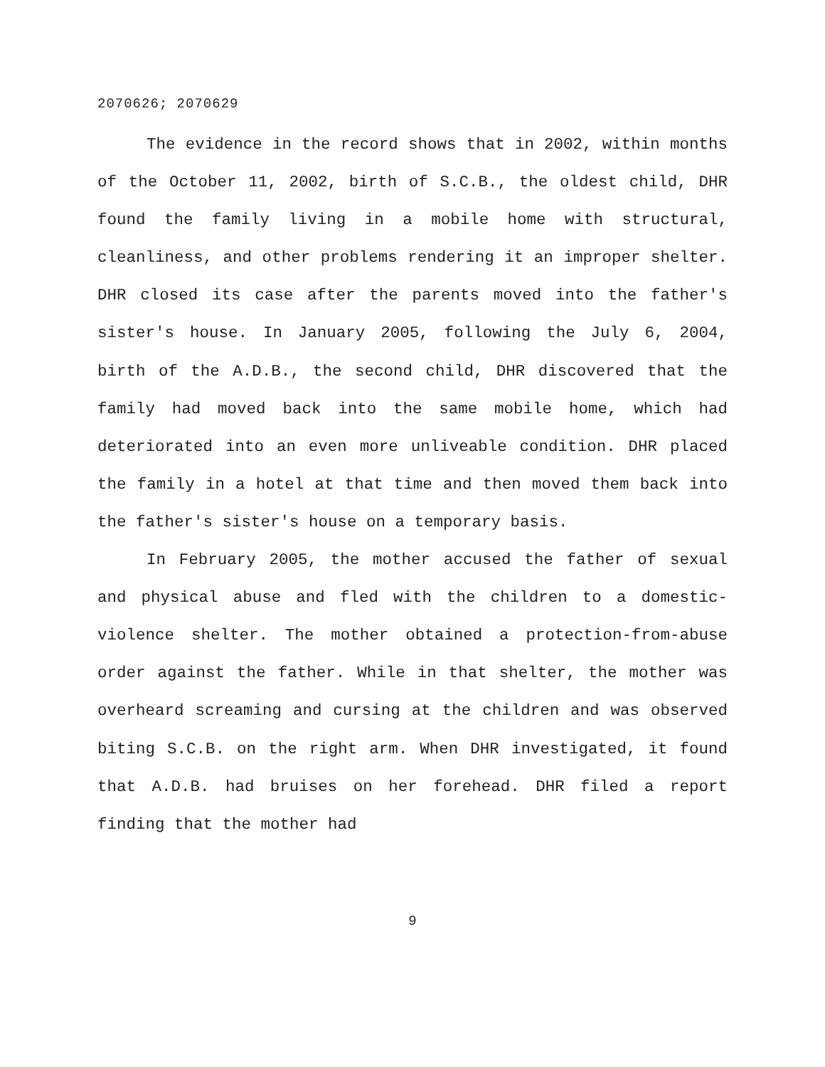2070626; 2070629
The evidence in the record shows that in 2002, within months of the October 11, 2002, birth of S.C.B., the oldest child, DHR found the family living in a mobile home with structural, cleanliness, and other problems rendering it an improper shelter. DHR closed its case after the parents moved into the father's sister's house. In January 2005, following the July 6, 2004, birth of the A.D.B., the second child, DHR discovered that the family had moved back into the same mobile home, which had deteriorated into an even more unliveable condition. DHR placed the family in a hotel at that time and then moved them back into the father's sister's house on a temporary basis.
In February 2005, the mother accused the father of sexual and physical abuse and fled with the children to a domestic-violence shelter. The mother obtained a protection-from-abuse order against the father. While in that shelter, the mother was overheard screaming and cursing at the children and was observed biting S.C.B. on the right arm. When DHR investigated, it found that A.D.B. had bruises on her forehead. DHR filed a report finding that the mother had
9